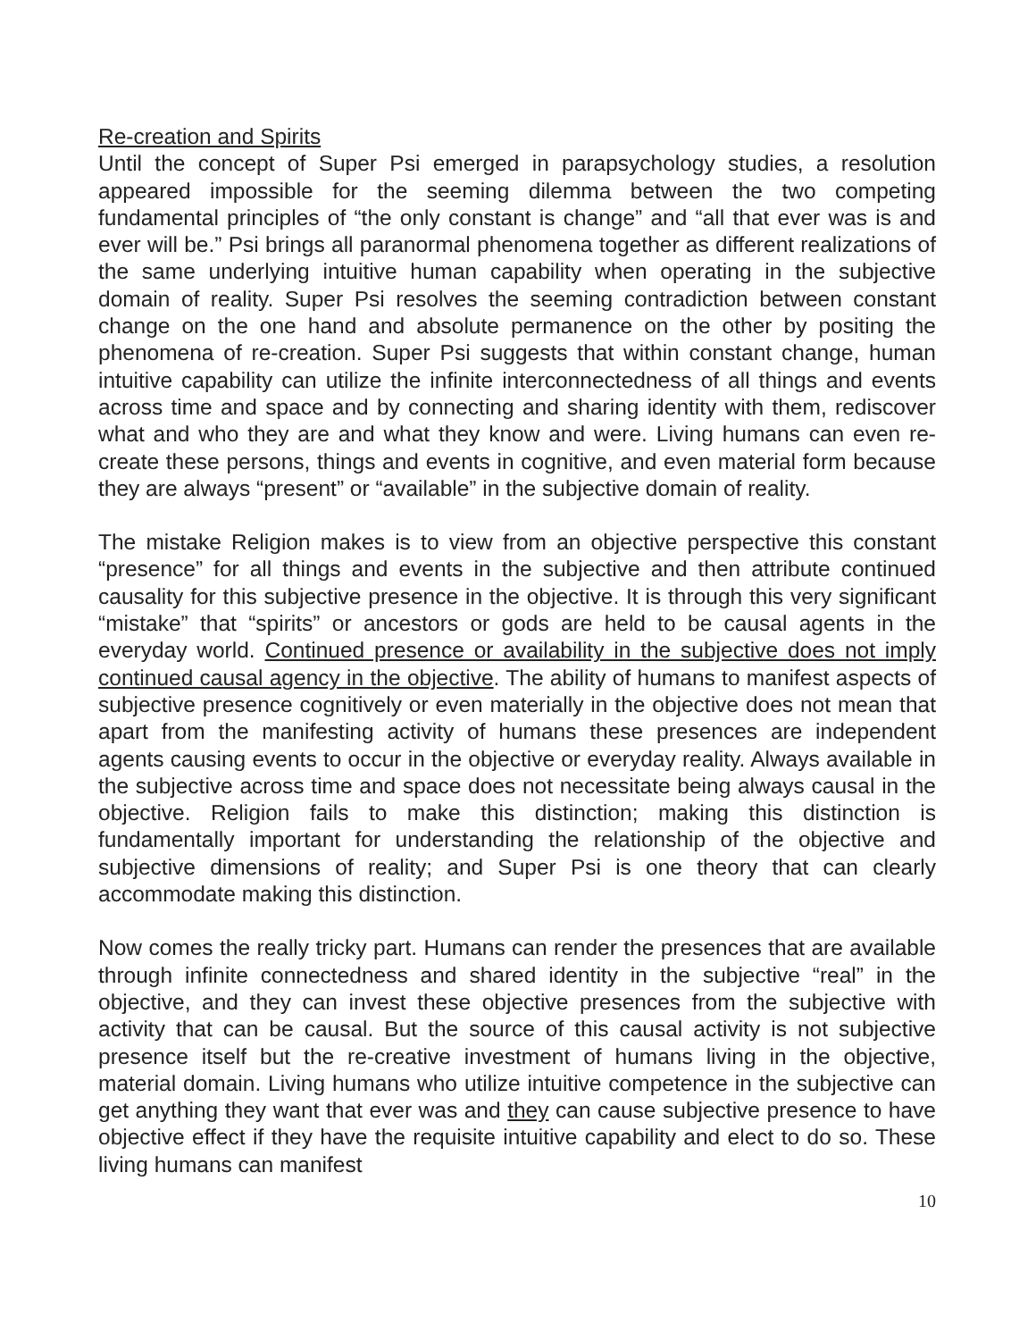Re-creation and Spirits
Until the concept of Super Psi emerged in parapsychology studies, a resolution appeared impossible for the seeming dilemma between the two competing fundamental principles of “the only constant is change” and “all that ever was is and ever will be.” Psi brings all paranormal phenomena together as different realizations of the same underlying intuitive human capability when operating in the subjective domain of reality. Super Psi resolves the seeming contradiction between constant change on the one hand and absolute permanence on the other by positing the phenomena of re-creation. Super Psi suggests that within constant change, human intuitive capability can utilize the infinite interconnectedness of all things and events across time and space and by connecting and sharing identity with them, rediscover what and who they are and what they know and were. Living humans can even re-create these persons, things and events in cognitive, and even material form because they are always “present” or “available” in the subjective domain of reality.
The mistake Religion makes is to view from an objective perspective this constant “presence” for all things and events in the subjective and then attribute continued causality for this subjective presence in the objective. It is through this very significant “mistake” that “spirits” or ancestors or gods are held to be causal agents in the everyday world. Continued presence or availability in the subjective does not imply continued causal agency in the objective. The ability of humans to manifest aspects of subjective presence cognitively or even materially in the objective does not mean that apart from the manifesting activity of humans these presences are independent agents causing events to occur in the objective or everyday reality. Always available in the subjective across time and space does not necessitate being always causal in the objective. Religion fails to make this distinction; making this distinction is fundamentally important for understanding the relationship of the objective and subjective dimensions of reality; and Super Psi is one theory that can clearly accommodate making this distinction.
Now comes the really tricky part. Humans can render the presences that are available through infinite connectedness and shared identity in the subjective “real” in the objective, and they can invest these objective presences from the subjective with activity that can be causal. But the source of this causal activity is not subjective presence itself but the re-creative investment of humans living in the objective, material domain. Living humans who utilize intuitive competence in the subjective can get anything they want that ever was and they can cause subjective presence to have objective effect if they have the requisite intuitive capability and elect to do so. These living humans can manifest
10